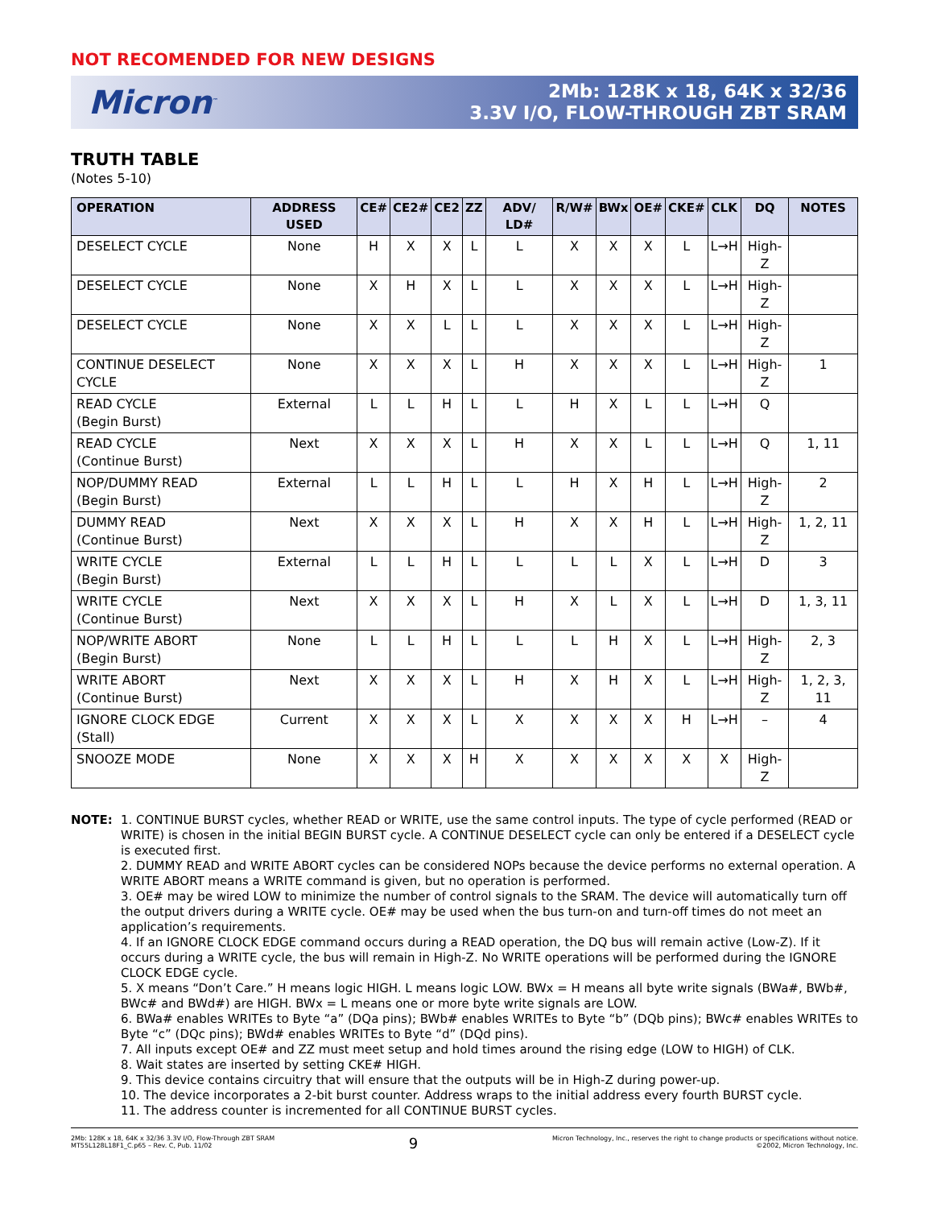NOT RECOMENDED FOR NEW DESIGNS
Micron<sup>™</sup>
2Mb: 128K x 18, 64K x 32/36
3.3V I/O, FLOW-THROUGH ZBT SRAM
TRUTH TABLE
(Notes 5-10)
| OPERATION | ADDRESS USED | CE# | CE2# | CE2 | ZZ | ADV/ LD# | R/W# | BWx | OE# | CKE# | CLK | DQ | NOTES |
| --- | --- | --- | --- | --- | --- | --- | --- | --- | --- | --- | --- | --- | --- |
| DESELECT CYCLE | None | H | X | X | L | L | X | X | X | L | L→H | High-Z | |
| DESELECT CYCLE | None | X | H | X | L | L | X | X | X | L | L→H | High-Z | |
| DESELECT CYCLE | None | X | X | L | L | L | X | X | X | L | L→H | High-Z | |
| CONTINUE DESELECT CYCLE | None | X | X | X | L | H | X | X | X | L | L→H | High-Z | 1 |
| READ CYCLE (Begin Burst) | External | L | L | H | L | L | H | X | L | L | L→H | Q | |
| READ CYCLE (Continue Burst) | Next | X | X | X | L | H | X | X | L | L | L→H | Q | 1, 11 |
| NOP/DUMMY READ (Begin Burst) | External | L | L | H | L | L | H | X | H | L | L→H | High-Z | 2 |
| DUMMY READ (Continue Burst) | Next | X | X | X | L | H | X | X | H | L | L→H | High-Z | 1, 2, 11 |
| WRITE CYCLE (Begin Burst) | External | L | L | H | L | L | L | L | X | L | L→H | D | 3 |
| WRITE CYCLE (Continue Burst) | Next | X | X | X | L | H | X | L | X | L | L→H | D | 1, 3, 11 |
| NOP/WRITE ABORT (Begin Burst) | None | L | L | H | L | L | L | H | X | L | L→H | High-Z | 2, 3 |
| WRITE ABORT (Continue Burst) | Next | X | X | X | L | H | X | H | X | L | L→H | High-Z | 1, 2, 3, 11 |
| IGNORE CLOCK EDGE (Stall) | Current | X | X | X | L | X | X | X | X | H | L→H | – | 4 |
| SNOOZE MODE | None | X | X | X | H | X | X | X | X | X | X | High-Z | |
NOTE: 1. CONTINUE BURST cycles, whether READ or WRITE, use the same control inputs. The type of cycle performed (READ or WRITE) is chosen in the initial BEGIN BURST cycle. A CONTINUE DESELECT cycle can only be entered if a DESELECT cycle is executed first.
2. DUMMY READ and WRITE ABORT cycles can be considered NOPs because the device performs no external operation. A WRITE ABORT means a WRITE command is given, but no operation is performed.
3. OE# may be wired LOW to minimize the number of control signals to the SRAM. The device will automatically turn off the output drivers during a WRITE cycle. OE# may be used when the bus turn-on and turn-off times do not meet an application’s requirements.
4. If an IGNORE CLOCK EDGE command occurs during a READ operation, the DQ bus will remain active (Low-Z). If it occurs during a WRITE cycle, the bus will remain in High-Z. No WRITE operations will be performed during the IGNORE CLOCK EDGE cycle.
5. X means “Don’t Care.” H means logic HIGH. L means logic LOW. BWx = H means all byte write signals (BWa#, BWb#, BWc# and BWd#) are HIGH. BWx = L means one or more byte write signals are LOW.
6. BWa# enables WRITEs to Byte “a” (DQa pins); BWb# enables WRITEs to Byte “b” (DQb pins); BWc# enables WRITEs to Byte “c” (DQc pins); BWd# enables WRITEs to Byte “d” (DQd pins).
7. All inputs except OE# and ZZ must meet setup and hold times around the rising edge (LOW to HIGH) of CLK.
8. Wait states are inserted by setting CKE# HIGH.
9. This device contains circuitry that will ensure that the outputs will be in High-Z during power-up.
10. The device incorporates a 2-bit burst counter. Address wraps to the initial address every fourth BURST cycle.
11. The address counter is incremented for all CONTINUE BURST cycles.
2Mb: 128K x 18, 64K x 32/36 3.3V I/O, Flow-Through ZBT SRAM
MT55L128L18F1_C.p65 – Rev. C, Pub. 11/02
9
Micron Technology, Inc., reserves the right to change products or specifications without notice.
©2002, Micron Technology, Inc.